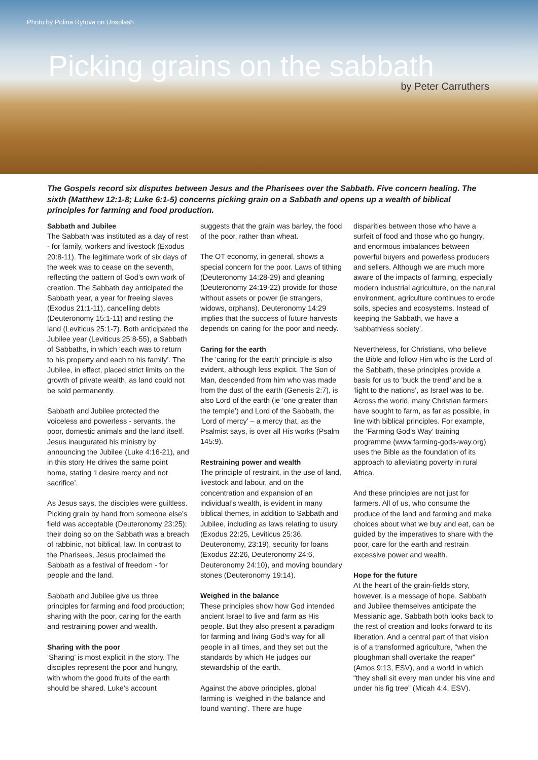Photo by Polina Rytova on Unsplash
Picking grains on the sabbath
by Peter Carruthers
The Gospels record six disputes between Jesus and the Pharisees over the Sabbath. Five concern healing. The sixth (Matthew 12:1-8; Luke 6:1-5) concerns picking grain on a Sabbath and opens up a wealth of biblical principles for farming and food production.
Sabbath and Jubilee
The Sabbath was instituted as a day of rest - for family, workers and livestock (Exodus 20:8-11). The legitimate work of six days of the week was to cease on the seventh, reflecting the pattern of God’s own work of creation. The Sabbath day anticipated the Sabbath year, a year for freeing slaves (Exodus 21:1-11), cancelling debts (Deuteronomy 15:1-11) and resting the land (Leviticus 25:1-7). Both anticipated the Jubilee year (Leviticus 25:8-55), a Sabbath of Sabbaths, in which ‘each was to return to his property and each to his family’. The Jubilee, in effect, placed strict limits on the growth of private wealth, as land could not be sold permanently.
Sabbath and Jubilee protected the voiceless and powerless - servants, the poor, domestic animals and the land itself. Jesus inaugurated his ministry by announcing the Jubilee (Luke 4:16-21), and in this story He drives the same point home, stating ‘I desire mercy and not sacrifice’.
As Jesus says, the disciples were guiltless. Picking grain by hand from someone else’s field was acceptable (Deuteronomy 23:25); their doing so on the Sabbath was a breach of rabbinic, not biblical, law. In contrast to the Pharisees, Jesus proclaimed the Sabbath as a festival of freedom - for people and the land.
Sabbath and Jubilee give us three principles for farming and food production; sharing with the poor, caring for the earth and restraining power and wealth.
Sharing with the poor
‘Sharing’ is most explicit in the story. The disciples represent the poor and hungry, with whom the good fruits of the earth should be shared. Luke’s account
suggests that the grain was barley, the food of the poor, rather than wheat.
The OT economy, in general, shows a special concern for the poor. Laws of tithing (Deuteronomy 14:28-29) and gleaning (Deuteronomy 24:19-22) provide for those without assets or power (ie strangers, widows, orphans). Deuteronomy 14:29 implies that the success of future harvests depends on caring for the poor and needy.
Caring for the earth
The ‘caring for the earth’ principle is also evident, although less explicit. The Son of Man, descended from him who was made from the dust of the earth (Genesis 2:7), is also Lord of the earth (ie ‘one greater than the temple’) and Lord of the Sabbath, the ‘Lord of mercy’ – a mercy that, as the Psalmist says, is over all His works (Psalm 145:9).
Restraining power and wealth
The principle of restraint, in the use of land, livestock and labour, and on the concentration and expansion of an individual’s wealth, is evident in many biblical themes, in addition to Sabbath and Jubilee, including as laws relating to usury (Exodus 22:25, Leviticus 25:36, Deuteronomy, 23:19), security for loans (Exodus 22:26, Deuteronomy 24:6, Deuteronomy 24:10), and moving boundary stones (Deuteronomy 19:14).
Weighed in the balance
These principles show how God intended ancient Israel to live and farm as His people. But they also present a paradigm for farming and living God’s way for all people in all times, and they set out the standards by which He judges our stewardship of the earth.
Against the above principles, global farming is ‘weighed in the balance and found wanting’. There are huge
disparities between those who have a surfeit of food and those who go hungry, and enormous imbalances between powerful buyers and powerless producers and sellers. Although we are much more aware of the impacts of farming, especially modern industrial agriculture, on the natural environment, agriculture continues to erode soils, species and ecosystems. Instead of keeping the Sabbath, we have a ‘sabbathless society’.
Nevertheless, for Christians, who believe the Bible and follow Him who is the Lord of the Sabbath, these principles provide a basis for us to ‘buck the trend’ and be a ‘light to the nations’, as Israel was to be. Across the world, many Christian farmers have sought to farm, as far as possible, in line with biblical principles. For example, the ‘Farming God’s Way’ training programme (www.farming-gods-way.org) uses the Bible as the foundation of its approach to alleviating poverty in rural Africa.
And these principles are not just for farmers. All of us, who consume the produce of the land and farming and make choices about what we buy and eat, can be guided by the imperatives to share with the poor, care for the earth and restrain excessive power and wealth.
Hope for the future
At the heart of the grain-fields story, however, is a message of hope. Sabbath and Jubilee themselves anticipate the Messianic age. Sabbath both looks back to the rest of creation and looks forward to its liberation. And a central part of that vision is of a transformed agriculture, “when the ploughman shall overtake the reaper” (Amos 9:13, ESV), and a world in which “they shall sit every man under his vine and under his fig tree” (Micah 4:4, ESV).